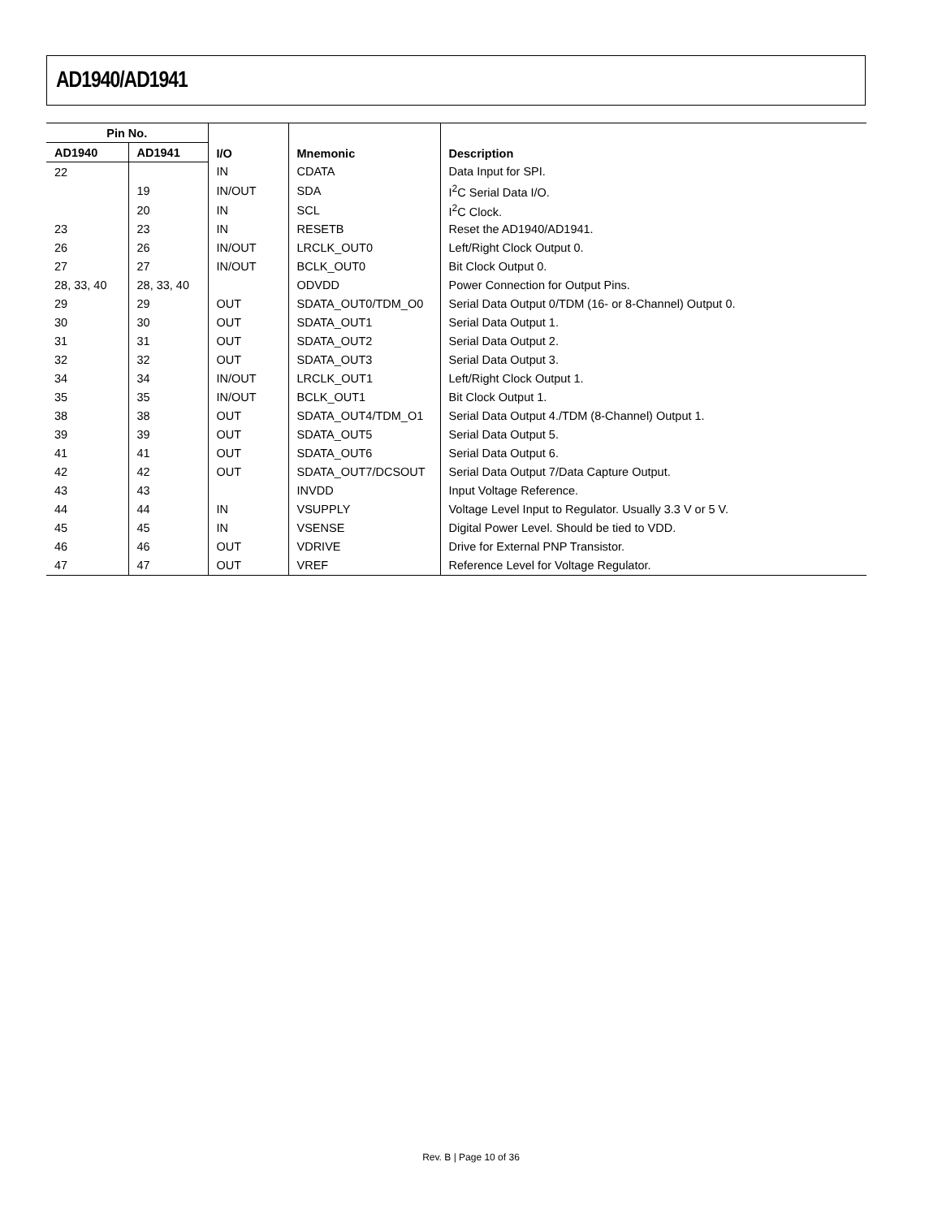AD1940/AD1941
| Pin No. | | I/O | Mnemonic | Description |
| --- | --- | --- | --- | --- |
| AD1940 | AD1941 | | | |
| 22 | | IN | CDATA | Data Input for SPI. |
| | 19 | IN/OUT | SDA | I<sup>2</sup>C Serial Data I/O. |
| | 20 | IN | SCL | I<sup>2</sup>C Clock. |
| 23 | 23 | IN | RESETB | Reset the AD1940/AD1941. |
| 26 | 26 | IN/OUT | LRCLK_OUT0 | Left/Right Clock Output 0. |
| 27 | 27 | IN/OUT | BCLK_OUT0 | Bit Clock Output 0. |
| 28, 33, 40 | 28, 33, 40 | | ODVDD | Power Connection for Output Pins. |
| 29 | 29 | OUT | SDATA_OUT0/TDM_O0 | Serial Data Output 0/TDM (16- or 8-Channel) Output 0. |
| 30 | 30 | OUT | SDATA_OUT1 | Serial Data Output 1. |
| 31 | 31 | OUT | SDATA_OUT2 | Serial Data Output 2. |
| 32 | 32 | OUT | SDATA_OUT3 | Serial Data Output 3. |
| 34 | 34 | IN/OUT | LRCLK_OUT1 | Left/Right Clock Output 1. |
| 35 | 35 | IN/OUT | BCLK_OUT1 | Bit Clock Output 1. |
| 38 | 38 | OUT | SDATA_OUT4/TDM_O1 | Serial Data Output 4./TDM (8-Channel) Output 1. |
| 39 | 39 | OUT | SDATA_OUT5 | Serial Data Output 5. |
| 41 | 41 | OUT | SDATA_OUT6 | Serial Data Output 6. |
| 42 | 42 | OUT | SDATA_OUT7/DCSOUT | Serial Data Output 7/Data Capture Output. |
| 43 | 43 | | INVDD | Input Voltage Reference. |
| 44 | 44 | IN | VSUPPLY | Voltage Level Input to Regulator. Usually 3.3 V or 5 V. |
| 45 | 45 | IN | VSENSE | Digital Power Level. Should be tied to VDD. |
| 46 | 46 | OUT | VDRIVE | Drive for External PNP Transistor. |
| 47 | 47 | OUT | VREF | Reference Level for Voltage Regulator. |
Rev. B | Page 10 of 36